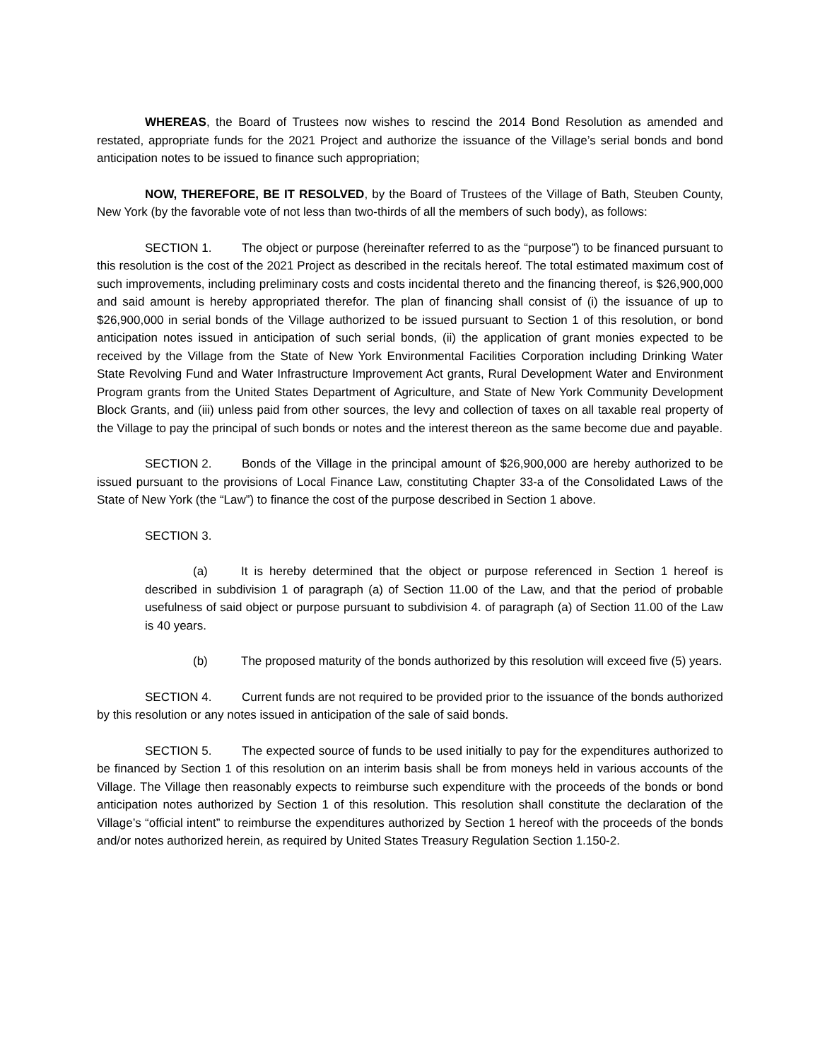WHEREAS, the Board of Trustees now wishes to rescind the 2014 Bond Resolution as amended and restated, appropriate funds for the 2021 Project and authorize the issuance of the Village’s serial bonds and bond anticipation notes to be issued to finance such appropriation;
NOW, THEREFORE, BE IT RESOLVED, by the Board of Trustees of the Village of Bath, Steuben County, New York (by the favorable vote of not less than two-thirds of all the members of such body), as follows:
SECTION 1. The object or purpose (hereinafter referred to as the “purpose”) to be financed pursuant to this resolution is the cost of the 2021 Project as described in the recitals hereof. The total estimated maximum cost of such improvements, including preliminary costs and costs incidental thereto and the financing thereof, is $26,900,000 and said amount is hereby appropriated therefor. The plan of financing shall consist of (i) the issuance of up to $26,900,000 in serial bonds of the Village authorized to be issued pursuant to Section 1 of this resolution, or bond anticipation notes issued in anticipation of such serial bonds, (ii) the application of grant monies expected to be received by the Village from the State of New York Environmental Facilities Corporation including Drinking Water State Revolving Fund and Water Infrastructure Improvement Act grants, Rural Development Water and Environment Program grants from the United States Department of Agriculture, and State of New York Community Development Block Grants, and (iii) unless paid from other sources, the levy and collection of taxes on all taxable real property of the Village to pay the principal of such bonds or notes and the interest thereon as the same become due and payable.
SECTION 2. Bonds of the Village in the principal amount of $26,900,000 are hereby authorized to be issued pursuant to the provisions of Local Finance Law, constituting Chapter 33-a of the Consolidated Laws of the State of New York (the “Law”) to finance the cost of the purpose described in Section 1 above.
SECTION 3.
(a) It is hereby determined that the object or purpose referenced in Section 1 hereof is described in subdivision 1 of paragraph (a) of Section 11.00 of the Law, and that the period of probable usefulness of said object or purpose pursuant to subdivision 4. of paragraph (a) of Section 11.00 of the Law is 40 years.
(b) The proposed maturity of the bonds authorized by this resolution will exceed five (5) years.
SECTION 4. Current funds are not required to be provided prior to the issuance of the bonds authorized by this resolution or any notes issued in anticipation of the sale of said bonds.
SECTION 5. The expected source of funds to be used initially to pay for the expenditures authorized to be financed by Section 1 of this resolution on an interim basis shall be from moneys held in various accounts of the Village. The Village then reasonably expects to reimburse such expenditure with the proceeds of the bonds or bond anticipation notes authorized by Section 1 of this resolution. This resolution shall constitute the declaration of the Village’s “official intent” to reimburse the expenditures authorized by Section 1 hereof with the proceeds of the bonds and/or notes authorized herein, as required by United States Treasury Regulation Section 1.150-2.